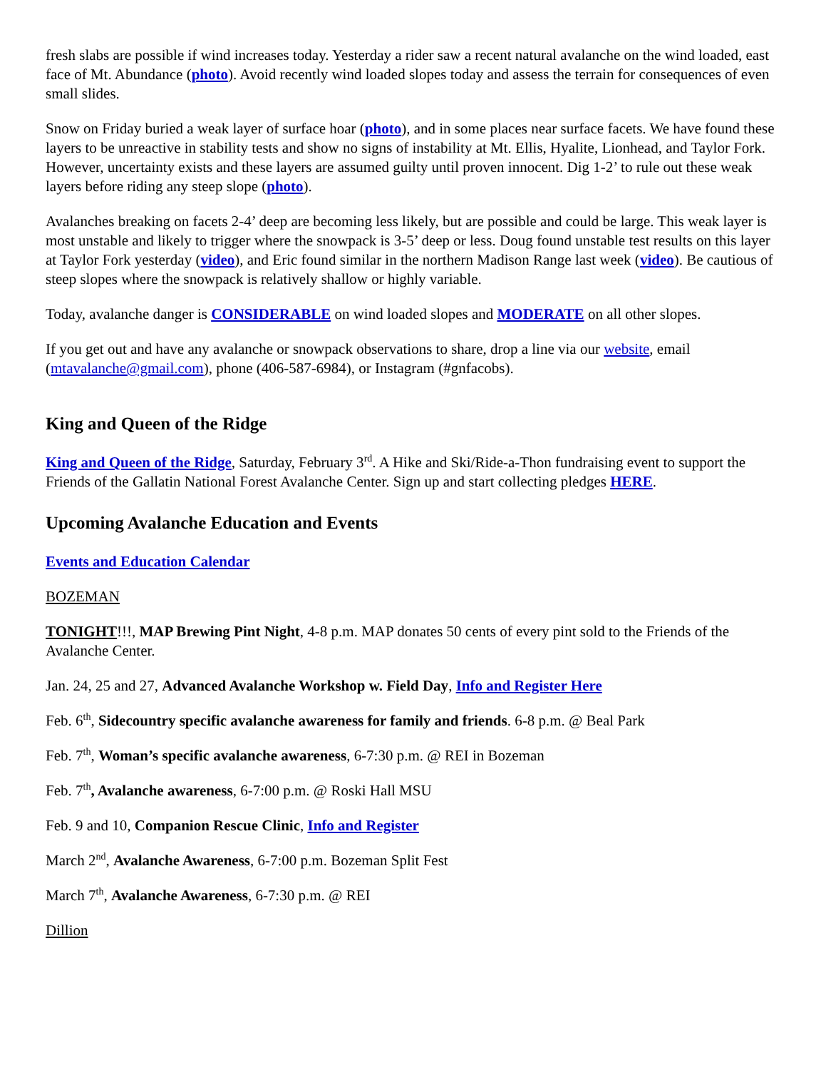fresh slabs are possible if wind increases today. Yesterday a rider saw a recent natural avalanche on the wind loaded, east face of Mt. Abundance (photo). Avoid recently wind loaded slopes today and assess the terrain for consequences of even small slides.
Snow on Friday buried a weak layer of surface hoar (photo), and in some places near surface facets. We have found these layers to be unreactive in stability tests and show no signs of instability at Mt. Ellis, Hyalite, Lionhead, and Taylor Fork. However, uncertainty exists and these layers are assumed guilty until proven innocent. Dig 1-2’ to rule out these weak layers before riding any steep slope (photo).
Avalanches breaking on facets 2-4’ deep are becoming less likely, but are possible and could be large. This weak layer is most unstable and likely to trigger where the snowpack is 3-5’ deep or less. Doug found unstable test results on this layer at Taylor Fork yesterday (video), and Eric found similar in the northern Madison Range last week (video). Be cautious of steep slopes where the snowpack is relatively shallow or highly variable.
Today, avalanche danger is CONSIDERABLE on wind loaded slopes and MODERATE on all other slopes.
If you get out and have any avalanche or snowpack observations to share, drop a line via our website, email (mtavalanche@gmail.com), phone (406-587-6984), or Instagram (#gnfacobs).
King and Queen of the Ridge
King and Queen of the Ridge, Saturday, February 3<sup>rd</sup>. A Hike and Ski/Ride-a-Thon fundraising event to support the Friends of the Gallatin National Forest Avalanche Center. Sign up and start collecting pledges HERE.
Upcoming Avalanche Education and Events
Events and Education Calendar
BOZEMAN
TONIGHT!!!, MAP Brewing Pint Night, 4-8 p.m. MAP donates 50 cents of every pint sold to the Friends of the Avalanche Center.
Jan. 24, 25 and 27, Advanced Avalanche Workshop w. Field Day, Info and Register Here
Feb. 6<sup>th</sup>, Sidecountry specific avalanche awareness for family and friends. 6-8 p.m. @ Beal Park
Feb. 7<sup>th</sup>, Woman’s specific avalanche awareness, 6-7:30 p.m. @ REI in Bozeman
Feb. 7<sup>th</sup>, Avalanche awareness, 6-7:00 p.m. @ Roski Hall MSU
Feb. 9 and 10, Companion Rescue Clinic, Info and Register
March 2<sup>nd</sup>, Avalanche Awareness, 6-7:00 p.m. Bozeman Split Fest
March 7<sup>th</sup>, Avalanche Awareness, 6-7:30 p.m. @ REI
Dillion